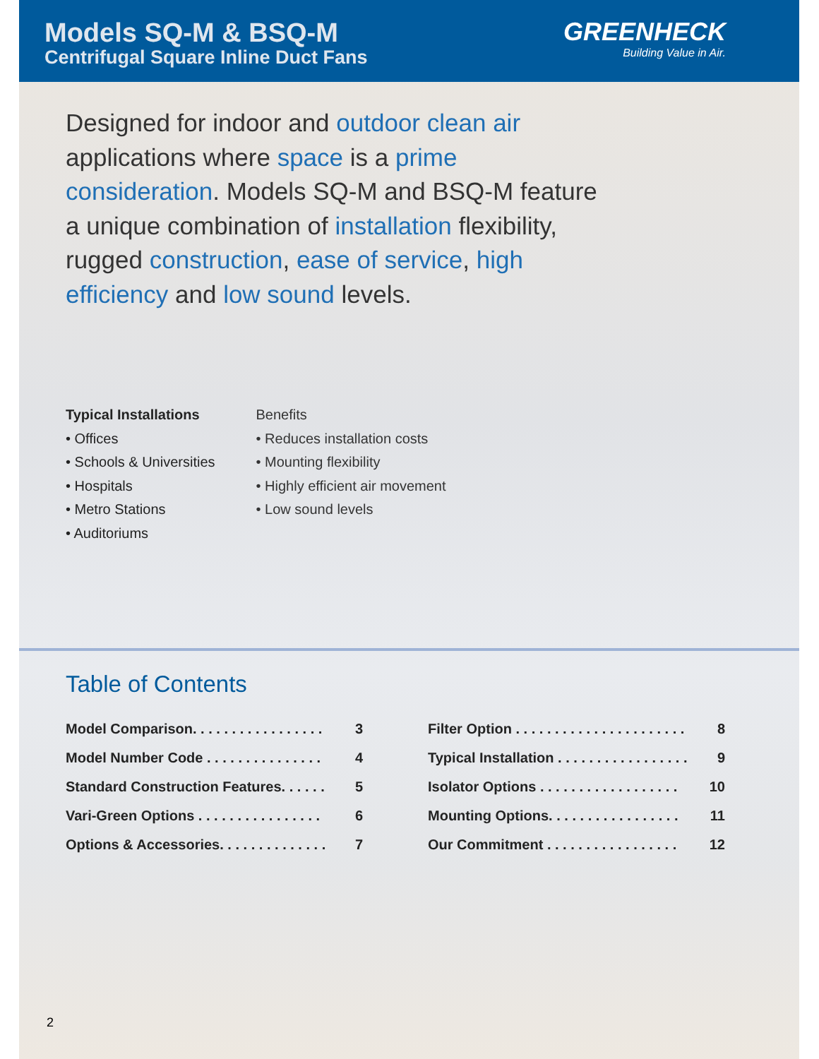Models SQ-M & BSQ-M
Centrifugal Square Inline Duct Fans
GREENHECK
Building Value in Air.
Designed for indoor and outdoor clean air applications where space is a prime consideration. Models SQ-M and BSQ-M feature a unique combination of installation flexibility, rugged construction, ease of service, high efficiency and low sound levels.
Typical Installations
• Offices
• Schools & Universities
• Hospitals
• Metro Stations
• Auditoriums
Benefits
• Reduces installation costs
• Mounting flexibility
• Highly efficient air movement
• Low sound levels
Table of Contents
Model Comparison. . . . . . . . . . . . . . . . . 3
Model Number Code . . . . . . . . . . . . . . . 4
Standard Construction Features. . . . . . 5
Vari-Green Options . . . . . . . . . . . . . . . . 6
Options & Accessories. . . . . . . . . . . . . . 7
Filter Option . . . . . . . . . . . . . . . . . . . . . . 8
Typical Installation . . . . . . . . . . . . . . . . . 9
Isolator Options . . . . . . . . . . . . . . . . . . 10
Mounting Options. . . . . . . . . . . . . . . . . 11
Our Commitment . . . . . . . . . . . . . . . . . 12
2